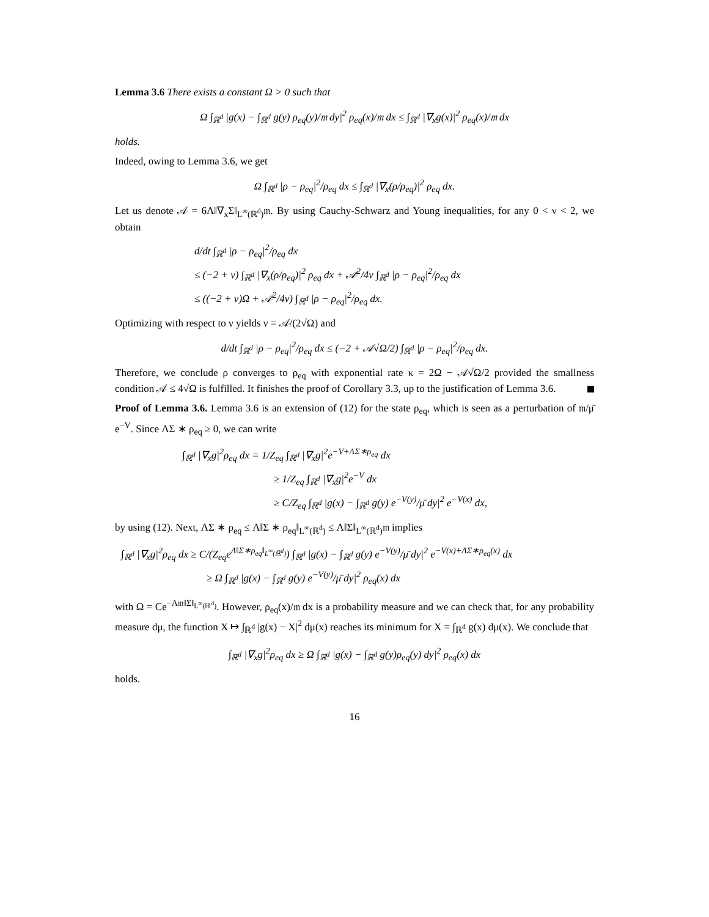Lemma 3.6 There exists a constant Ω > 0 such that
Ω ∫<sub>ℝ<sup>d</sup></sub> |g(x) − ∫<sub>ℝ<sup>d</sup></sub> g(y) ρ<sub>eq</sub>(y)/𝔪 dy|<sup>2</sup> ρ<sub>eq</sub>(x)/𝔪 dx ≤ ∫<sub>ℝ<sup>d</sup></sub> |∇<sub>x</sub>g(x)|<sup>2</sup> ρ<sub>eq</sub>(x)/𝔪 dx
holds.
Indeed, owing to Lemma 3.6, we get
Ω ∫<sub>ℝ<sup>d</sup></sub> |ρ − ρ<sub>eq</sub>|<sup>2</sup>/ρ<sub>eq</sub> dx ≤ ∫<sub>ℝ<sup>d</sup></sub> |∇<sub>x</sub>(ρ/ρ<sub>eq</sub>)|<sup>2</sup> ρ<sub>eq</sub> dx.
Let us denote 𝒜 = 6Λ‖∇<sub>x</sub>Σ‖<sub>L<sup>∞</sup>(ℝ<sup>d</sup>)</sub>𝔪. By using Cauchy-Schwarz and Young inequalities, for any 0 < ν < 2, we obtain
d/dt ∫<sub>ℝ<sup>d</sup></sub> |ρ − ρ<sub>eq</sub>|<sup>2</sup>/ρ<sub>eq</sub> dx
≤ (−2 + ν) ∫<sub>ℝ<sup>d</sup></sub> |∇<sub>x</sub>(ρ/ρ<sub>eq</sub>)|<sup>2</sup> ρ<sub>eq</sub> dx + 𝒜<sup>2</sup>/4ν ∫<sub>ℝ<sup>d</sup></sub> |ρ − ρ<sub>eq</sub>|<sup>2</sup>/ρ<sub>eq</sub> dx
≤ ((−2 + ν)Ω + 𝒜<sup>2</sup>/4ν) ∫<sub>ℝ<sup>d</sup></sub> |ρ − ρ<sub>eq</sub>|<sup>2</sup>/ρ<sub>eq</sub> dx.
Optimizing with respect to ν yields ν = 𝒜/(2√Ω) and
d/dt ∫<sub>ℝ<sup>d</sup></sub> |ρ − ρ<sub>eq</sub>|<sup>2</sup>/ρ<sub>eq</sub> dx ≤ (−2 + 𝒜√Ω/2) ∫<sub>ℝ<sup>d</sup></sub> |ρ − ρ<sub>eq</sub>|<sup>2</sup>/ρ<sub>eq</sub> dx.
Therefore, we conclude ρ converges to ρ<sub>eq</sub> with exponential rate κ = 2Ω − 𝒜√Ω/2 provided the smallness condition 𝒜 ≤ 4√Ω is fulfilled. It finishes the proof of Corollary 3.3, up to the justification of Lemma 3.6.
Proof of Lemma 3.6. Lemma 3.6 is an extension of (12) for the state ρ<sub>eq</sub>, which is seen as a perturbation of 𝔪/μ̄ e<sup>−V</sup>. Since ΛΣ ∗ ρ<sub>eq</sub> ≥ 0, we can write
∫<sub>ℝ<sup>d</sup></sub> |∇<sub>x</sub>g|<sup>2</sup>ρ<sub>eq</sub> dx = 1/Z<sub>eq</sub> ∫<sub>ℝ<sup>d</sup></sub> |∇<sub>x</sub>g|<sup>2</sup>e<sup>−V+ΛΣ∗ρ<sub>eq</sub></sup> dx
≥ 1/Z<sub>eq</sub> ∫<sub>ℝ<sup>d</sup></sub> |∇<sub>x</sub>g|<sup>2</sup>e<sup>−V</sup> dx
≥ C/Z<sub>eq</sub> ∫<sub>ℝ<sup>d</sup></sub> |g(x) − ∫<sub>ℝ<sup>d</sup></sub> g(y) e<sup>−V(y)</sup>/μ̄ dy|<sup>2</sup> e<sup>−V(x)</sup> dx,
by using (12). Next, ΛΣ ∗ ρ<sub>eq</sub> ≤ Λ‖Σ ∗ ρ<sub>eq</sub>‖<sub>L<sup>∞</sup>(ℝ<sup>d</sup>)</sub> ≤ Λ‖Σ‖<sub>L<sup>∞</sup>(ℝ<sup>d</sup>)</sub>𝔪 implies
∫<sub>ℝ<sup>d</sup></sub> |∇<sub>x</sub>g|<sup>2</sup>ρ<sub>eq</sub> dx ≥ C/(Z<sub>eq</sub>e<sup>Λ‖Σ∗ρ<sub>eq</sub>‖<sub>L<sup>∞</sup>(ℝ<sup>d</sup>)</sub></sup>) ∫<sub>ℝ<sup>d</sup></sub> |g(x) − ∫<sub>ℝ<sup>d</sup></sub> g(y) e<sup>−V(y)</sup>/μ̄ dy|<sup>2</sup> e<sup>−V(x)+ΛΣ∗ρ<sub>eq</sub>(x)</sup> dx
≥ Ω ∫<sub>ℝ<sup>d</sup></sub> |g(x) − ∫<sub>ℝ<sup>d</sup></sub> g(y) e<sup>−V(y)</sup>/μ̄ dy|<sup>2</sup> ρ<sub>eq</sub>(x) dx
with Ω = Ce<sup>−Λ𝔪‖Σ‖<sub>L<sup>∞</sup>(ℝ<sup>d</sup>)</sub></sup>. However, ρ<sub>eq</sub>(x)/𝔪 dx is a probability measure and we can check that, for any probability measure dμ, the function X ↦ ∫<sub>ℝ<sup>d</sup></sub> |g(x) − X|<sup>2</sup> dμ(x) reaches its minimum for X = ∫<sub>ℝ<sup>d</sup></sub> g(x) dμ(x). We conclude that
∫<sub>ℝ<sup>d</sup></sub> |∇<sub>x</sub>g|<sup>2</sup>ρ<sub>eq</sub> dx ≥ Ω ∫<sub>ℝ<sup>d</sup></sub> |g(x) − ∫<sub>ℝ<sup>d</sup></sub> g(y)ρ<sub>eq</sub>(y) dy|<sup>2</sup> ρ<sub>eq</sub>(x) dx
holds.
16